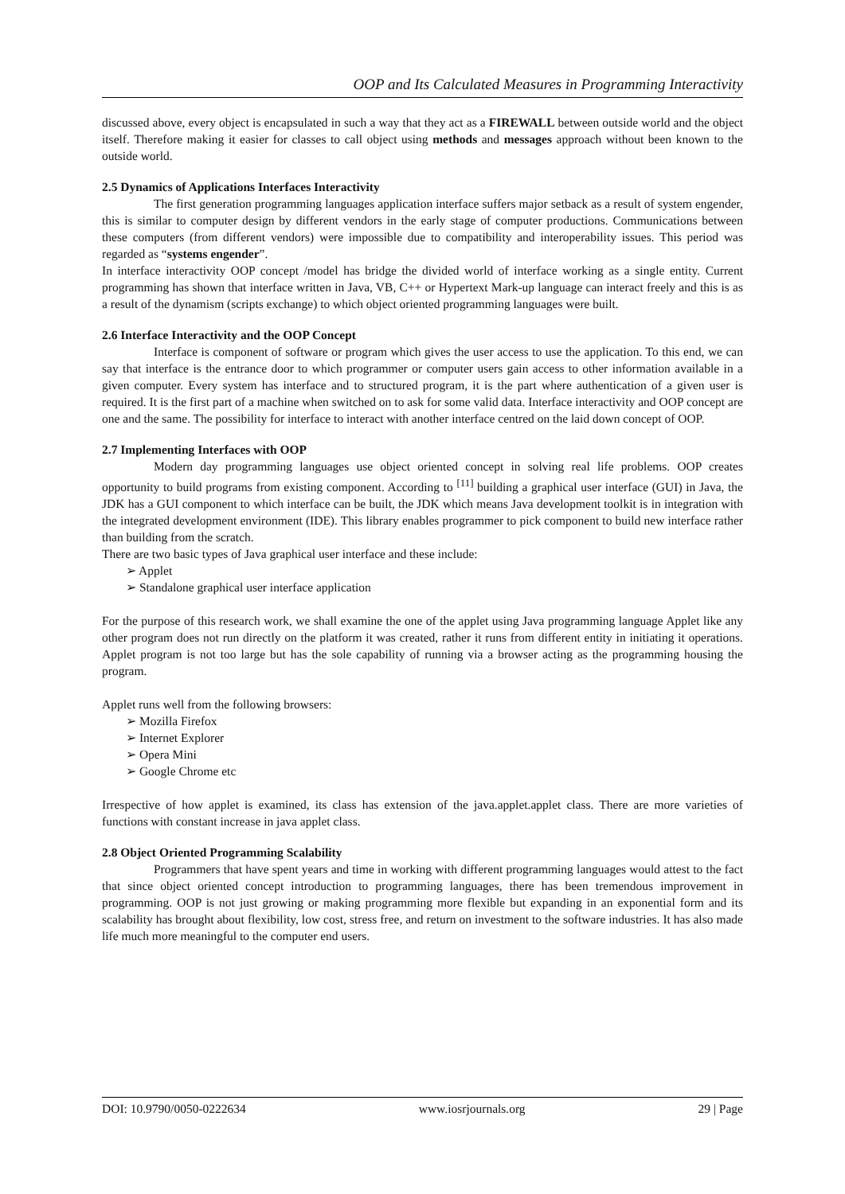OOP and Its Calculated Measures in Programming Interactivity
discussed above, every object is encapsulated in such a way that they act as a FIREWALL between outside world and the object itself. Therefore making it easier for classes to call object using methods and messages approach without been known to the outside world.
2.5 Dynamics of Applications Interfaces Interactivity
The first generation programming languages application interface suffers major setback as a result of system engender, this is similar to computer design by different vendors in the early stage of computer productions. Communications between these computers (from different vendors) were impossible due to compatibility and interoperability issues. This period was regarded as “systems engender”.
In interface interactivity OOP concept /model has bridge the divided world of interface working as a single entity. Current programming has shown that interface written in Java, VB, C++ or Hypertext Mark-up language can interact freely and this is as a result of the dynamism (scripts exchange) to which object oriented programming languages were built.
2.6 Interface Interactivity and the OOP Concept
Interface is component of software or program which gives the user access to use the application. To this end, we can say that interface is the entrance door to which programmer or computer users gain access to other information available in a given computer. Every system has interface and to structured program, it is the part where authentication of a given user is required. It is the first part of a machine when switched on to ask for some valid data. Interface interactivity and OOP concept are one and the same. The possibility for interface to interact with another interface centred on the laid down concept of OOP.
2.7 Implementing Interfaces with OOP
Modern day programming languages use object oriented concept in solving real life problems. OOP creates opportunity to build programs from existing component. According to <sup>[11]</sup> building a graphical user interface (GUI) in Java, the JDK has a GUI component to which interface can be built, the JDK which means Java development toolkit is in integration with the integrated development environment (IDE). This library enables programmer to pick component to build new interface rather than building from the scratch.
There are two basic types of Java graphical user interface and these include:
➢ Applet
➢ Standalone graphical user interface application
For the purpose of this research work, we shall examine the one of the applet using Java programming language Applet like any other program does not run directly on the platform it was created, rather it runs from different entity in initiating it operations. Applet program is not too large but has the sole capability of running via a browser acting as the programming housing the program.
Applet runs well from the following browsers:
➢ Mozilla Firefox
➢ Internet Explorer
➢ Opera Mini
➢ Google Chrome etc
Irrespective of how applet is examined, its class has extension of the java.applet.applet class. There are more varieties of functions with constant increase in java applet class.
2.8 Object Oriented Programming Scalability
Programmers that have spent years and time in working with different programming languages would attest to the fact that since object oriented concept introduction to programming languages, there has been tremendous improvement in programming. OOP is not just growing or making programming more flexible but expanding in an exponential form and its scalability has brought about flexibility, low cost, stress free, and return on investment to the software industries. It has also made life much more meaningful to the computer end users.
DOI: 10.9790/0050-0222634 www.iosrjournals.org 29 | Page